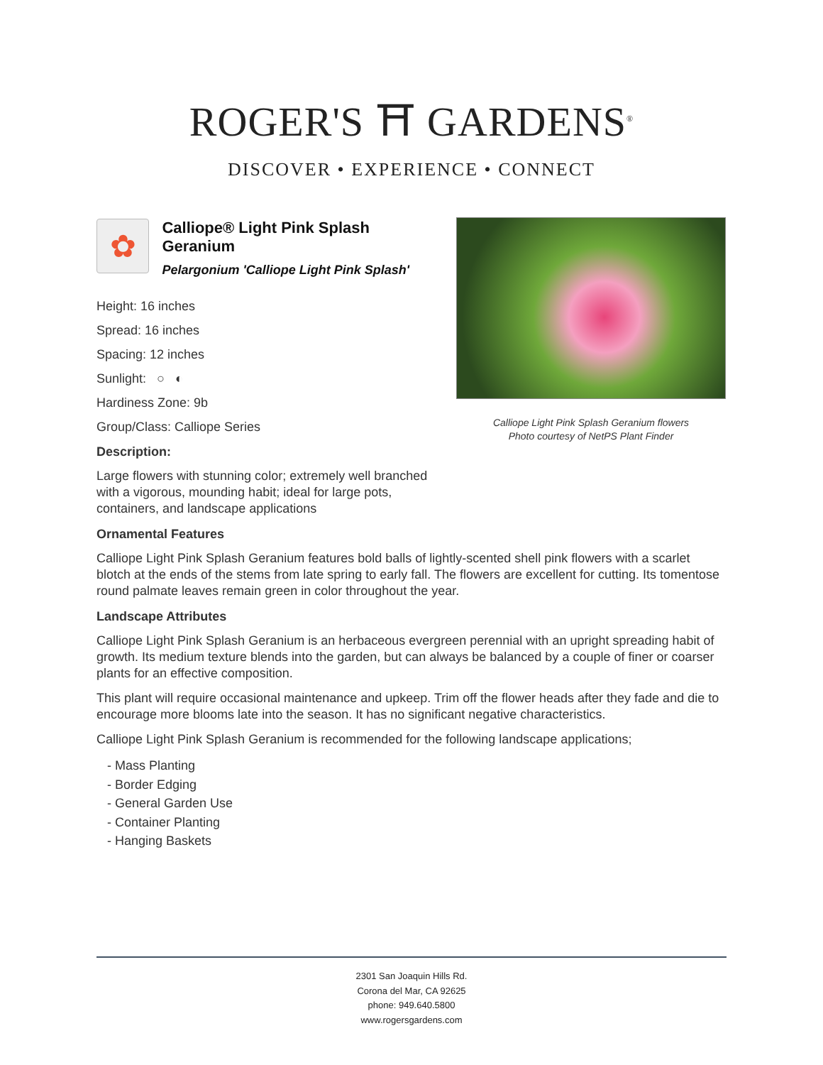ROGER'S ⛩ GARDENS<sup>®</sup>
DISCOVER • EXPERIENCE • CONNECT
✿
Calliope® Light Pink Splash Geranium
Pelargonium 'Calliope Light Pink Splash'
Height: 16 inches
Spread: 16 inches
Spacing: 12 inches
Sunlight: ○ ◐
Hardiness Zone: 9b
Group/Class: Calliope Series
Description:
Large flowers with stunning color; extremely well branched with a vigorous, mounding habit; ideal for large pots, containers, and landscape applications
Calliope Light Pink Splash Geranium flowers
Photo courtesy of NetPS Plant Finder
Ornamental Features
Calliope Light Pink Splash Geranium features bold balls of lightly-scented shell pink flowers with a scarlet blotch at the ends of the stems from late spring to early fall. The flowers are excellent for cutting. Its tomentose round palmate leaves remain green in color throughout the year.
Landscape Attributes
Calliope Light Pink Splash Geranium is an herbaceous evergreen perennial with an upright spreading habit of growth. Its medium texture blends into the garden, but can always be balanced by a couple of finer or coarser plants for an effective composition.
This plant will require occasional maintenance and upkeep. Trim off the flower heads after they fade and die to encourage more blooms late into the season. It has no significant negative characteristics.
Calliope Light Pink Splash Geranium is recommended for the following landscape applications;
- Mass Planting
- Border Edging
- General Garden Use
- Container Planting
- Hanging Baskets
2301 San Joaquin Hills Rd.
Corona del Mar, CA 92625
phone: 949.640.5800
www.rogersgardens.com